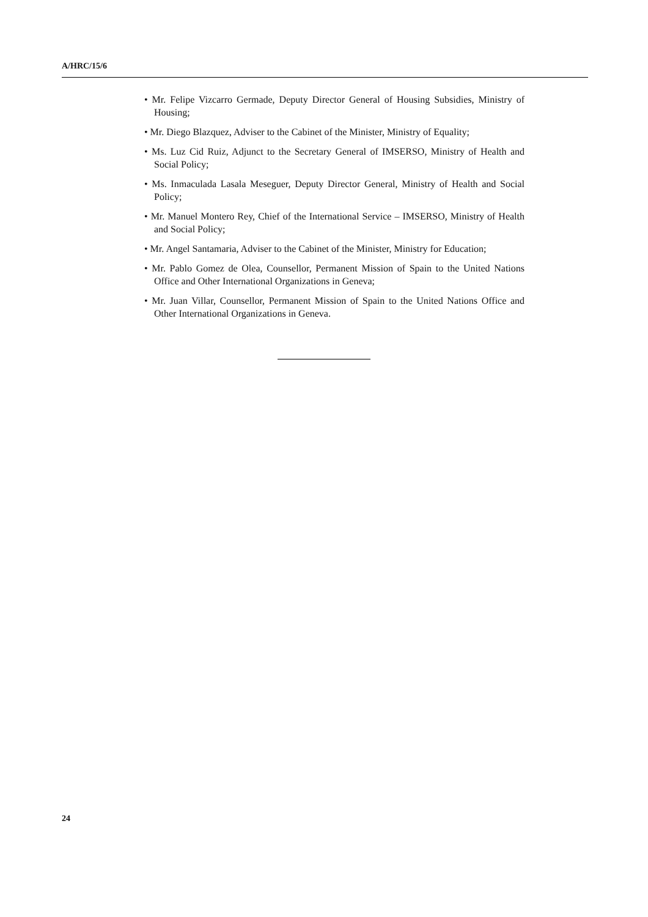A/HRC/15/6
• Mr. Felipe Vizcarro Germade, Deputy Director General of Housing Subsidies, Ministry of Housing;
• Mr. Diego Blazquez, Adviser to the Cabinet of the Minister, Ministry of Equality;
• Ms. Luz Cid Ruiz, Adjunct to the Secretary General of IMSERSO, Ministry of Health and Social Policy;
• Ms. Inmaculada Lasala Meseguer, Deputy Director General, Ministry of Health and Social Policy;
• Mr. Manuel Montero Rey, Chief of the International Service – IMSERSO, Ministry of Health and Social Policy;
• Mr. Angel Santamaria, Adviser to the Cabinet of the Minister, Ministry for Education;
• Mr. Pablo Gomez de Olea, Counsellor, Permanent Mission of Spain to the United Nations Office and Other International Organizations in Geneva;
• Mr. Juan Villar, Counsellor, Permanent Mission of Spain to the United Nations Office and Other International Organizations in Geneva.
24